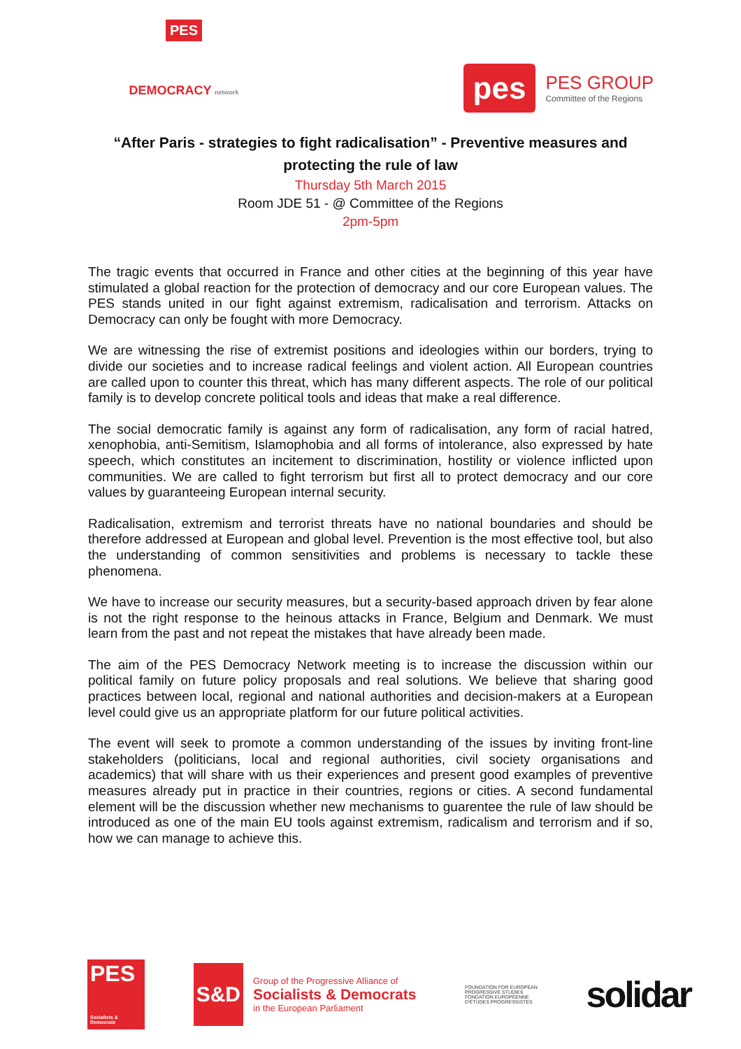PES
DEMOCRACY network
pes
PES GROUP
Committee of the Regions
“After Paris - strategies to fight radicalisation” - Preventive measures and protecting the rule of law
Thursday 5th March 2015
Room JDE 51 - @ Committee of the Regions
2pm-5pm
The tragic events that occurred in France and other cities at the beginning of this year have stimulated a global reaction for the protection of democracy and our core European values. The PES stands united in our fight against extremism, radicalisation and terrorism. Attacks on Democracy can only be fought with more Democracy.
We are witnessing the rise of extremist positions and ideologies within our borders, trying to divide our societies and to increase radical feelings and violent action. All European countries are called upon to counter this threat, which has many different aspects. The role of our political family is to develop concrete political tools and ideas that make a real difference.
The social democratic family is against any form of radicalisation, any form of racial hatred, xenophobia, anti-Semitism, Islamophobia and all forms of intolerance, also expressed by hate speech, which constitutes an incitement to discrimination, hostility or violence inflicted upon communities. We are called to fight terrorism but first all to protect democracy and our core values by guaranteeing European internal security.
Radicalisation, extremism and terrorist threats have no national boundaries and should be therefore addressed at European and global level. Prevention is the most effective tool, but also the understanding of common sensitivities and problems is necessary to tackle these phenomena.
We have to increase our security measures, but a security-based approach driven by fear alone is not the right response to the heinous attacks in France, Belgium and Denmark. We must learn from the past and not repeat the mistakes that have already been made.
The aim of the PES Democracy Network meeting is to increase the discussion within our political family on future policy proposals and real solutions. We believe that sharing good practices between local, regional and national authorities and decision-makers at a European level could give us an appropriate platform for our future political activities.
The event will seek to promote a common understanding of the issues by inviting front-line stakeholders (politicians, local and regional authorities, civil society organisations and academics) that will share with us their experiences and present good examples of preventive measures already put in practice in their countries, regions or cities. A second fundamental element will be the discussion whether new mechanisms to guarentee the rule of law should be introduced as one of the main EU tools against extremism, radicalism and terrorism and if so, how we can manage to achieve this.
PES
Socialists & Democrats
S&D
Group of the Progressive Alliance of
Socialists & Democrats
in the European Parliament
FOUNDATION FOR EUROPEAN
PROGRESSIVE STUDIES
FONDATION EUROPÉENNE
D'ÉTUDES PROGRESSISTES
solidar